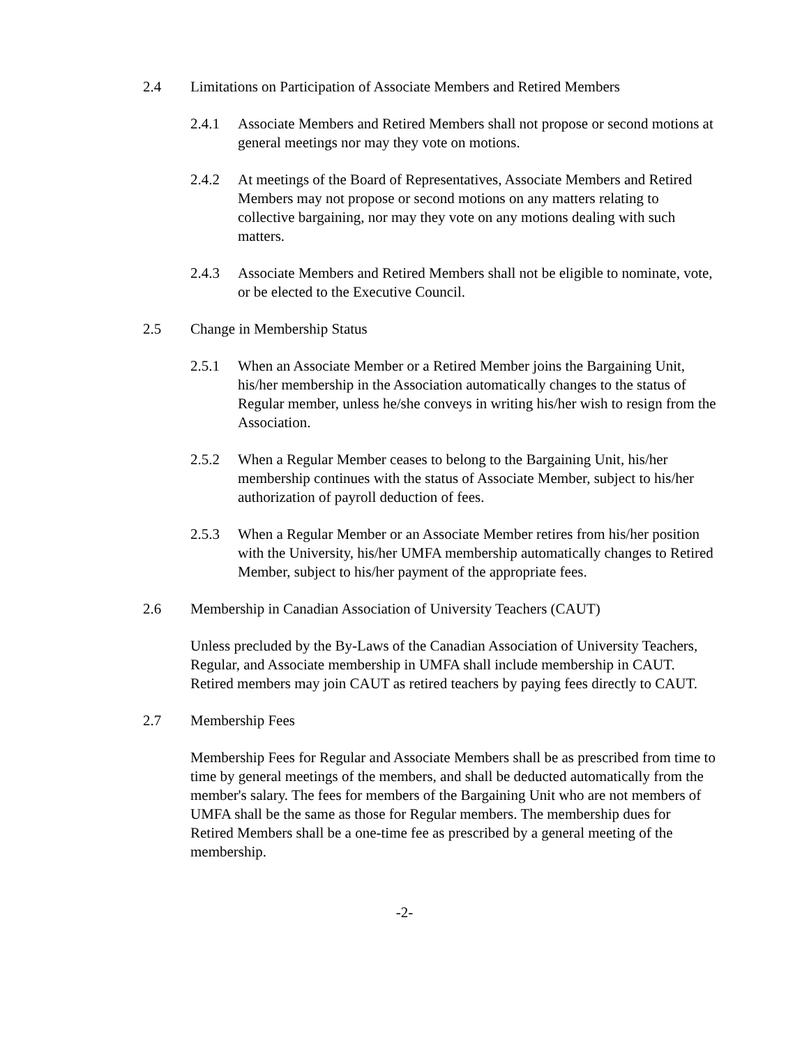2.4 Limitations on Participation of Associate Members and Retired Members
2.4.1 Associate Members and Retired Members shall not propose or second motions at general meetings nor may they vote on motions.
2.4.2 At meetings of the Board of Representatives, Associate Members and Retired Members may not propose or second motions on any matters relating to collective bargaining, nor may they vote on any motions dealing with such matters.
2.4.3 Associate Members and Retired Members shall not be eligible to nominate, vote, or be elected to the Executive Council.
2.5 Change in Membership Status
2.5.1 When an Associate Member or a Retired Member joins the Bargaining Unit, his/her membership in the Association automatically changes to the status of Regular member, unless he/she conveys in writing his/her wish to resign from the Association.
2.5.2 When a Regular Member ceases to belong to the Bargaining Unit, his/her membership continues with the status of Associate Member, subject to his/her authorization of payroll deduction of fees.
2.5.3 When a Regular Member or an Associate Member retires from his/her position with the University, his/her UMFA membership automatically changes to Retired Member, subject to his/her payment of the appropriate fees.
2.6 Membership in Canadian Association of University Teachers (CAUT)
Unless precluded by the By-Laws of the Canadian Association of University Teachers, Regular, and Associate membership in UMFA shall include membership in CAUT. Retired members may join CAUT as retired teachers by paying fees directly to CAUT.
2.7 Membership Fees
Membership Fees for Regular and Associate Members shall be as prescribed from time to time by general meetings of the members, and shall be deducted automatically from the member's salary. The fees for members of the Bargaining Unit who are not members of UMFA shall be the same as those for Regular members. The membership dues for Retired Members shall be a one-time fee as prescribed by a general meeting of the membership.
-2-